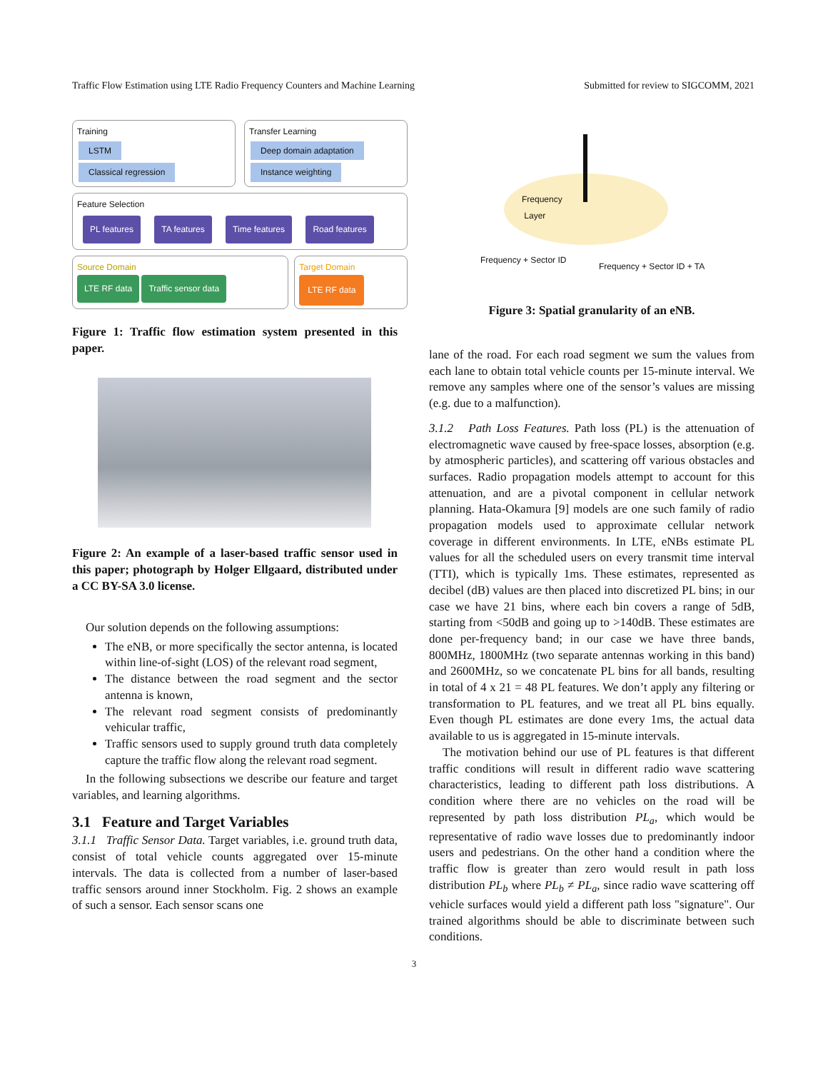Traffic Flow Estimation using LTE Radio Frequency Counters and Machine Learning Submitted for review to SIGCOMM, 2021
Training
LSTM
Classical regression
Transfer Learning
Deep domain adaptation
Instance weighting
Feature Selection
PL features TA features Time features Road features
Source Domain
LTE RF data Traffic sensor data
Target Domain
LTE RF data
Figure 1: Traffic flow estimation system presented in this paper.
Figure 2: An example of a laser-based traffic sensor used in this paper; photograph by Holger Ellgaard, distributed under a CC BY-SA 3.0 license.
Our solution depends on the following assumptions:
The eNB, or more specifically the sector antenna, is located within line-of-sight (LOS) of the relevant road segment,
The distance between the road segment and the sector antenna is known,
The relevant road segment consists of predominantly vehicular traffic,
Traffic sensors used to supply ground truth data completely capture the traffic flow along the relevant road segment.
In the following subsections we describe our feature and target variables, and learning algorithms.
3.1 Feature and Target Variables
3.1.1 Traffic Sensor Data. Target variables, i.e. ground truth data, consist of total vehicle counts aggregated over 15-minute intervals. The data is collected from a number of laser-based traffic sensors around inner Stockholm. Fig. 2 shows an example of such a sensor. Each sensor scans one
Frequency
Layer
Frequency + Sector ID
Frequency + Sector ID + TA
Figure 3: Spatial granularity of an eNB.
lane of the road. For each road segment we sum the values from each lane to obtain total vehicle counts per 15-minute interval. We remove any samples where one of the sensor’s values are missing (e.g. due to a malfunction).
3.1.2 Path Loss Features. Path loss (PL) is the attenuation of electromagnetic wave caused by free-space losses, absorption (e.g. by atmospheric particles), and scattering off various obstacles and surfaces. Radio propagation models attempt to account for this attenuation, and are a pivotal component in cellular network planning. Hata-Okamura [9] models are one such family of radio propagation models used to approximate cellular network coverage in different environments. In LTE, eNBs estimate PL values for all the scheduled users on every transmit time interval (TTI), which is typically 1ms. These estimates, represented as decibel (dB) values are then placed into discretized PL bins; in our case we have 21 bins, where each bin covers a range of 5dB, starting from <50dB and going up to >140dB. These estimates are done per-frequency band; in our case we have three bands, 800MHz, 1800MHz (two separate antennas working in this band) and 2600MHz, so we concatenate PL bins for all bands, resulting in total of 4 x 21 = 48 PL features. We don’t apply any filtering or transformation to PL features, and we treat all PL bins equally. Even though PL estimates are done every 1ms, the actual data available to us is aggregated in 15-minute intervals.
The motivation behind our use of PL features is that different traffic conditions will result in different radio wave scattering characteristics, leading to different path loss distributions. A condition where there are no vehicles on the road will be represented by path loss distribution PL<sub>a</sub>, which would be representative of radio wave losses due to predominantly indoor users and pedestrians. On the other hand a condition where the traffic flow is greater than zero would result in path loss distribution PL<sub>b</sub> where PL<sub>b</sub> ≠ PL<sub>a</sub>, since radio wave scattering off vehicle surfaces would yield a different path loss "signature". Our trained algorithms should be able to discriminate between such conditions.
3